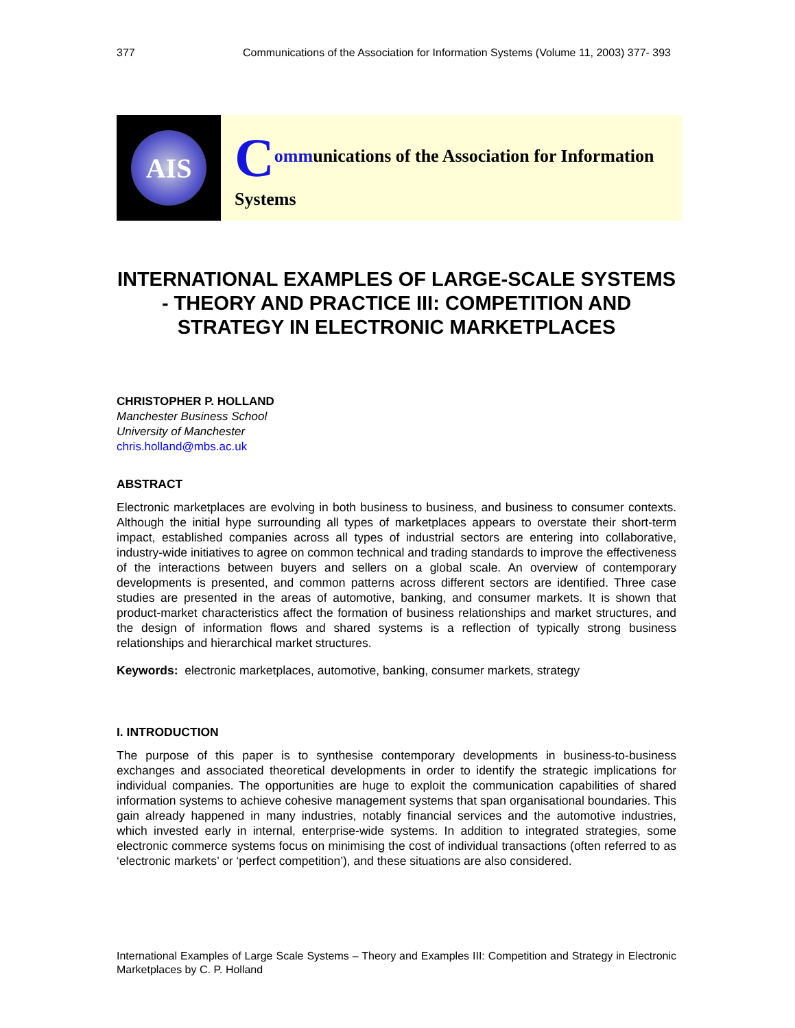377 Communications of the Association for Information Systems (Volume 11, 2003) 377- 393
AIS
Communications of the Association for Information Systems
INTERNATIONAL EXAMPLES OF LARGE-SCALE SYSTEMS - THEORY AND PRACTICE III: COMPETITION AND STRATEGY IN ELECTRONIC MARKETPLACES
CHRISTOPHER P. HOLLAND
Manchester Business School
University of Manchester
chris.holland@mbs.ac.uk
ABSTRACT
Electronic marketplaces are evolving in both business to business, and business to consumer contexts. Although the initial hype surrounding all types of marketplaces appears to overstate their short-term impact, established companies across all types of industrial sectors are entering into collaborative, industry-wide initiatives to agree on common technical and trading standards to improve the effectiveness of the interactions between buyers and sellers on a global scale. An overview of contemporary developments is presented, and common patterns across different sectors are identified. Three case studies are presented in the areas of automotive, banking, and consumer markets. It is shown that product-market characteristics affect the formation of business relationships and market structures, and the design of information flows and shared systems is a reflection of typically strong business relationships and hierarchical market structures.
Keywords: electronic marketplaces, automotive, banking, consumer markets, strategy
I. INTRODUCTION
The purpose of this paper is to synthesise contemporary developments in business-to-business exchanges and associated theoretical developments in order to identify the strategic implications for individual companies. The opportunities are huge to exploit the communication capabilities of shared information systems to achieve cohesive management systems that span organisational boundaries. This gain already happened in many industries, notably financial services and the automotive industries, which invested early in internal, enterprise-wide systems. In addition to integrated strategies, some electronic commerce systems focus on minimising the cost of individual transactions (often referred to as ‘electronic markets’ or ‘perfect competition’), and these situations are also considered.
International Examples of Large Scale Systems – Theory and Examples III: Competition and Strategy in Electronic Marketplaces by C. P. Holland